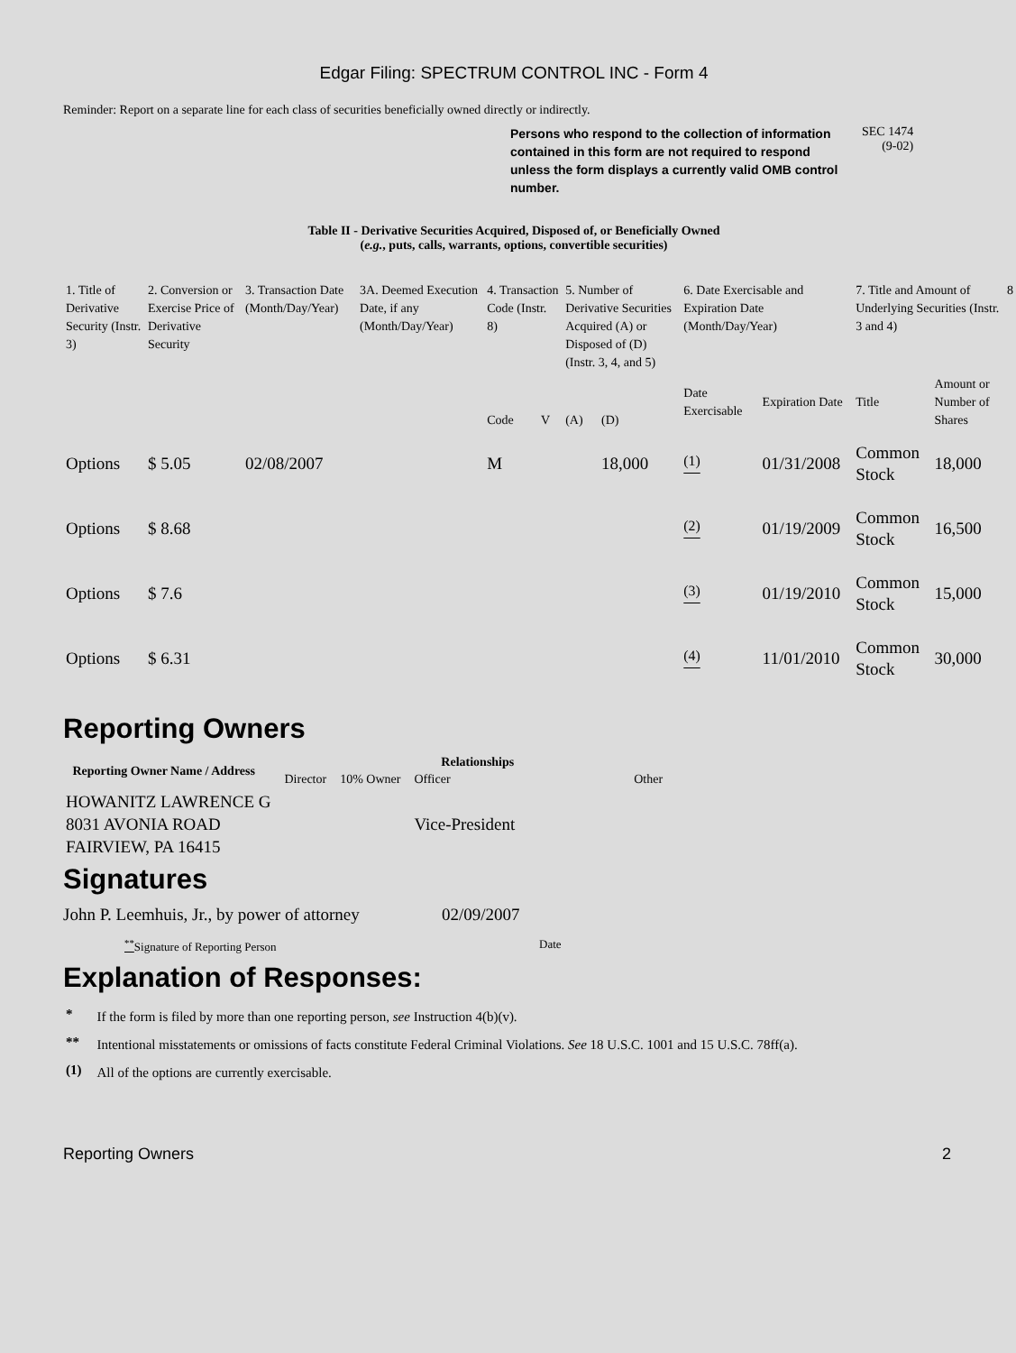Edgar Filing: SPECTRUM CONTROL INC - Form 4
Reminder: Report on a separate line for each class of securities beneficially owned directly or indirectly.
Persons who respond to the collection of information contained in this form are not required to respond unless the form displays a currently valid OMB control number.
SEC 1474
(9-02)
Table II - Derivative Securities Acquired, Disposed of, or Beneficially Owned
(e.g., puts, calls, warrants, options, convertible securities)
| 1. Title of Derivative Security (Instr. 3) | 2. Conversion or Exercise Price of Derivative Security | 3. Transaction Date (Month/Day/Year) | 3A. Deemed Execution Date, if any (Month/Day/Year) | 4. Transaction Code (Instr. 8) | | 5. Number of Derivative Securities Acquired (A) or Disposed of (D) (Instr. 3, 4, and 5) | | 6. Date Exercisable and Expiration Date (Month/Day/Year) | | 7. Title and Amount of Underlying Securities (Instr. 3 and 4) | | 8 |
| | | | | Code | V | (A) | (D) | Date Exercisable | Expiration Date | Title | Amount or Number of Shares | |
| Options | $ 5.05 | 02/08/2007 | | M | | | 18,000 | <sup>(1)</sup> | 01/31/2008 | Common Stock | 18,000 | |
| Options | $ 8.68 | | | | | | | <sup>(2)</sup> | 01/19/2009 | Common Stock | 16,500 | |
| Options | $ 7.6 | | | | | | | <sup>(3)</sup> | 01/19/2010 | Common Stock | 15,000 | |
| Options | $ 6.31 | | | | | | | <sup>(4)</sup> | 11/01/2010 | Common Stock | 30,000 | |
Reporting Owners
| Reporting Owner Name / Address | Relationships | | | |
| --- | --- | --- | --- | --- |
| | Director | 10% Owner | Officer | Other |
| HOWANITZ LAWRENCE G 8031 AVONIA ROAD FAIRVIEW, PA 16415 | | | Vice-President | |
Signatures
John P. Leemhuis, Jr., by power of attorney
02/09/2007
<sup>**</sup> Signature of Reporting Person Date
Explanation of Responses:
| * | If the form is filed by more than one reporting person, see Instruction 4(b)(v). |
| ** | Intentional misstatements or omissions of facts constitute Federal Criminal Violations. See 18 U.S.C. 1001 and 15 U.S.C. 78ff(a). |
| (1) | All of the options are currently exercisable. |
Reporting Owners 2